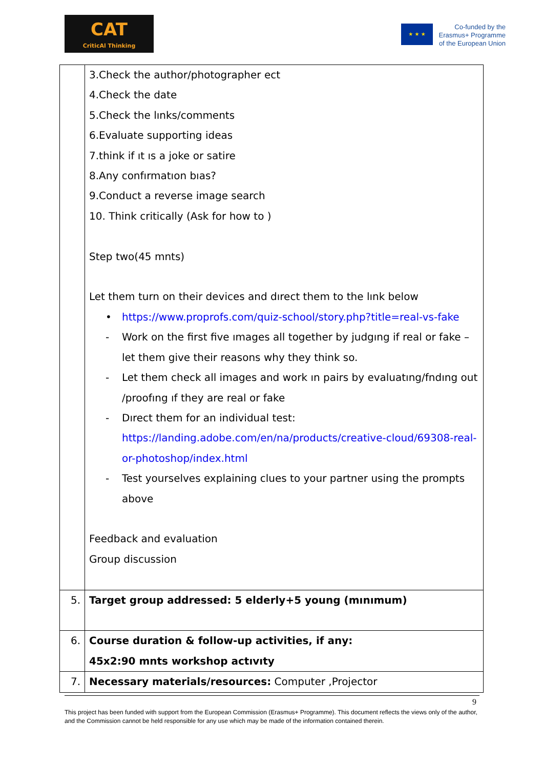CAT
CriticAl Thinking
★ ★ ★
Co-funded by the Erasmus+ Programme of the European Union
| | 3.Check the author/photographer ect 4.Check the date 5.Check the lınks/comments 6.Evaluate supporting ideas 7.think if ıt ıs a joke or satire 8.Any confırmatıon bıas? 9.Conduct a reverse image search 10. Think critically (Ask for how to ) Step two(45 mnts) Let them turn on their devices and dırect them to the lınk below • https://www.proprofs.com/quiz-school/story.php?title=real-vs-fake - Work on the first five ımages all together by judgıng if real or fake – let them give their reasons why they think so. - Let them check all images and work ın pairs by evaluatıng/fndıng out /proofıng ıf they are real or fake - Dırect them for an individual test: https://landing.adobe.com/en/na/products/creative-cloud/69308-real-or-photoshop/index.html - Test yourselves explaining clues to your partner using the prompts above Feedback and evaluation Group discussion |
| 5. | Target group addressed: 5 elderly+5 young (mınımum) |
| 6. | Course duration & follow-up activities, if any: 45x2:90 mnts workshop actıvıty |
| 7. | Necessary materials/resources: Computer ,Projector |
9
This project has been funded with support from the European Commission (Erasmus+ Programme). This document reflects the views only of the author, and the Commission cannot be held responsible for any use which may be made of the information contained therein.